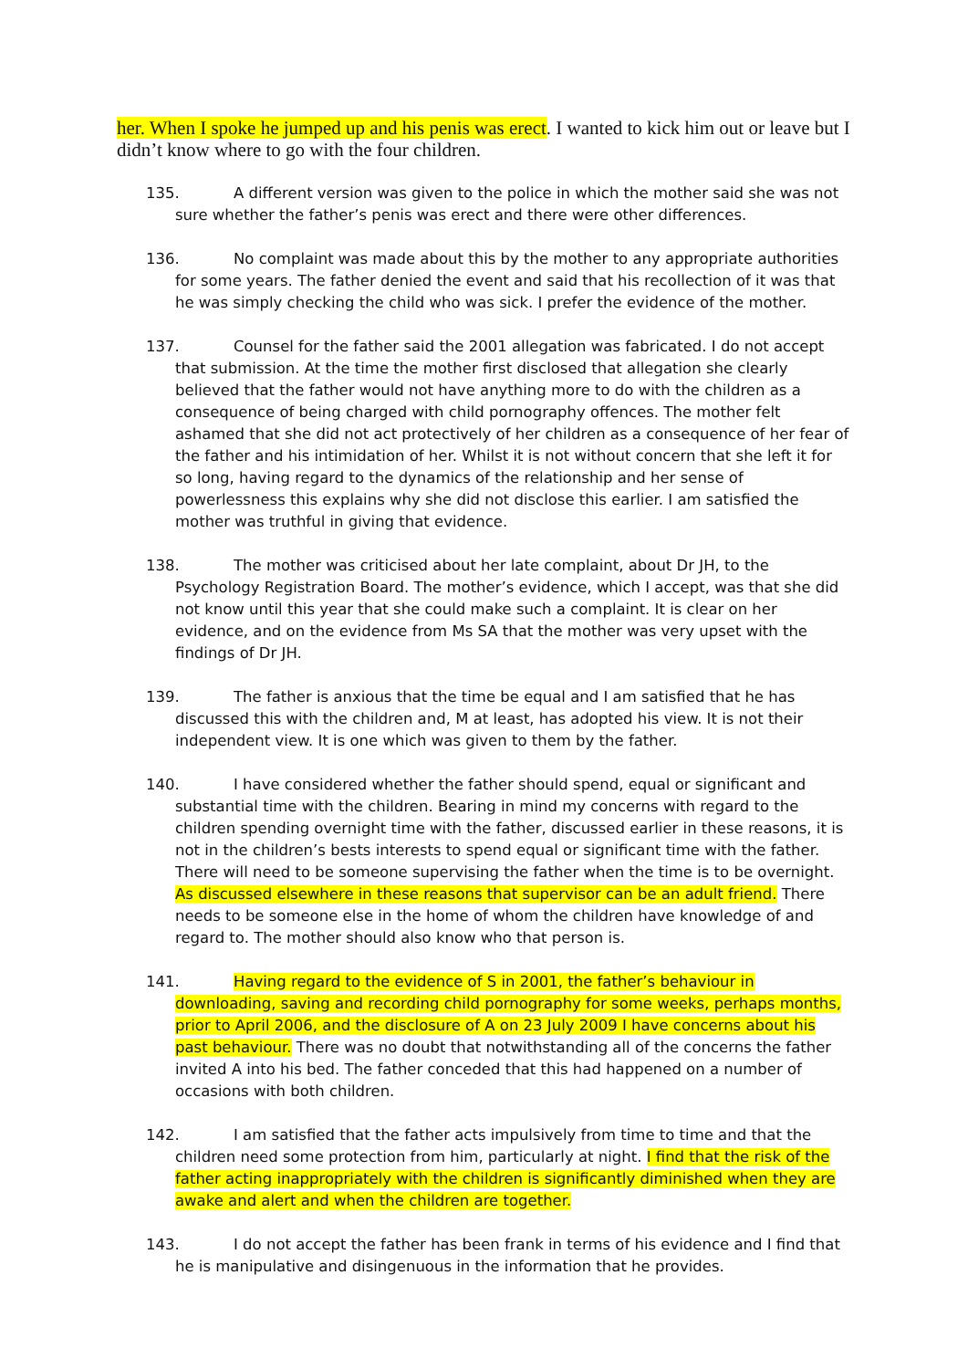her. When I spoke he jumped up and his penis was erect. I wanted to kick him out or leave but I didn’t know where to go with the four children.
135. A different version was given to the police in which the mother said she was not sure whether the father’s penis was erect and there were other differences.
136. No complaint was made about this by the mother to any appropriate authorities for some years. The father denied the event and said that his recollection of it was that he was simply checking the child who was sick. I prefer the evidence of the mother.
137. Counsel for the father said the 2001 allegation was fabricated. I do not accept that submission. At the time the mother first disclosed that allegation she clearly believed that the father would not have anything more to do with the children as a consequence of being charged with child pornography offences. The mother felt ashamed that she did not act protectively of her children as a consequence of her fear of the father and his intimidation of her. Whilst it is not without concern that she left it for so long, having regard to the dynamics of the relationship and her sense of powerlessness this explains why she did not disclose this earlier. I am satisfied the mother was truthful in giving that evidence.
138. The mother was criticised about her late complaint, about Dr JH, to the Psychology Registration Board. The mother’s evidence, which I accept, was that she did not know until this year that she could make such a complaint. It is clear on her evidence, and on the evidence from Ms SA that the mother was very upset with the findings of Dr JH.
139. The father is anxious that the time be equal and I am satisfied that he has discussed this with the children and, M at least, has adopted his view. It is not their independent view. It is one which was given to them by the father.
140. I have considered whether the father should spend, equal or significant and substantial time with the children. Bearing in mind my concerns with regard to the children spending overnight time with the father, discussed earlier in these reasons, it is not in the children’s bests interests to spend equal or significant time with the father. There will need to be someone supervising the father when the time is to be overnight. As discussed elsewhere in these reasons that supervisor can be an adult friend. There needs to be someone else in the home of whom the children have knowledge of and regard to. The mother should also know who that person is.
141. Having regard to the evidence of S in 2001, the father’s behaviour in downloading, saving and recording child pornography for some weeks, perhaps months, prior to April 2006, and the disclosure of A on 23 July 2009 I have concerns about his past behaviour. There was no doubt that notwithstanding all of the concerns the father invited A into his bed. The father conceded that this had happened on a number of occasions with both children.
142. I am satisfied that the father acts impulsively from time to time and that the children need some protection from him, particularly at night. I find that the risk of the father acting inappropriately with the children is significantly diminished when they are awake and alert and when the children are together.
143. I do not accept the father has been frank in terms of his evidence and I find that he is manipulative and disingenuous in the information that he provides.